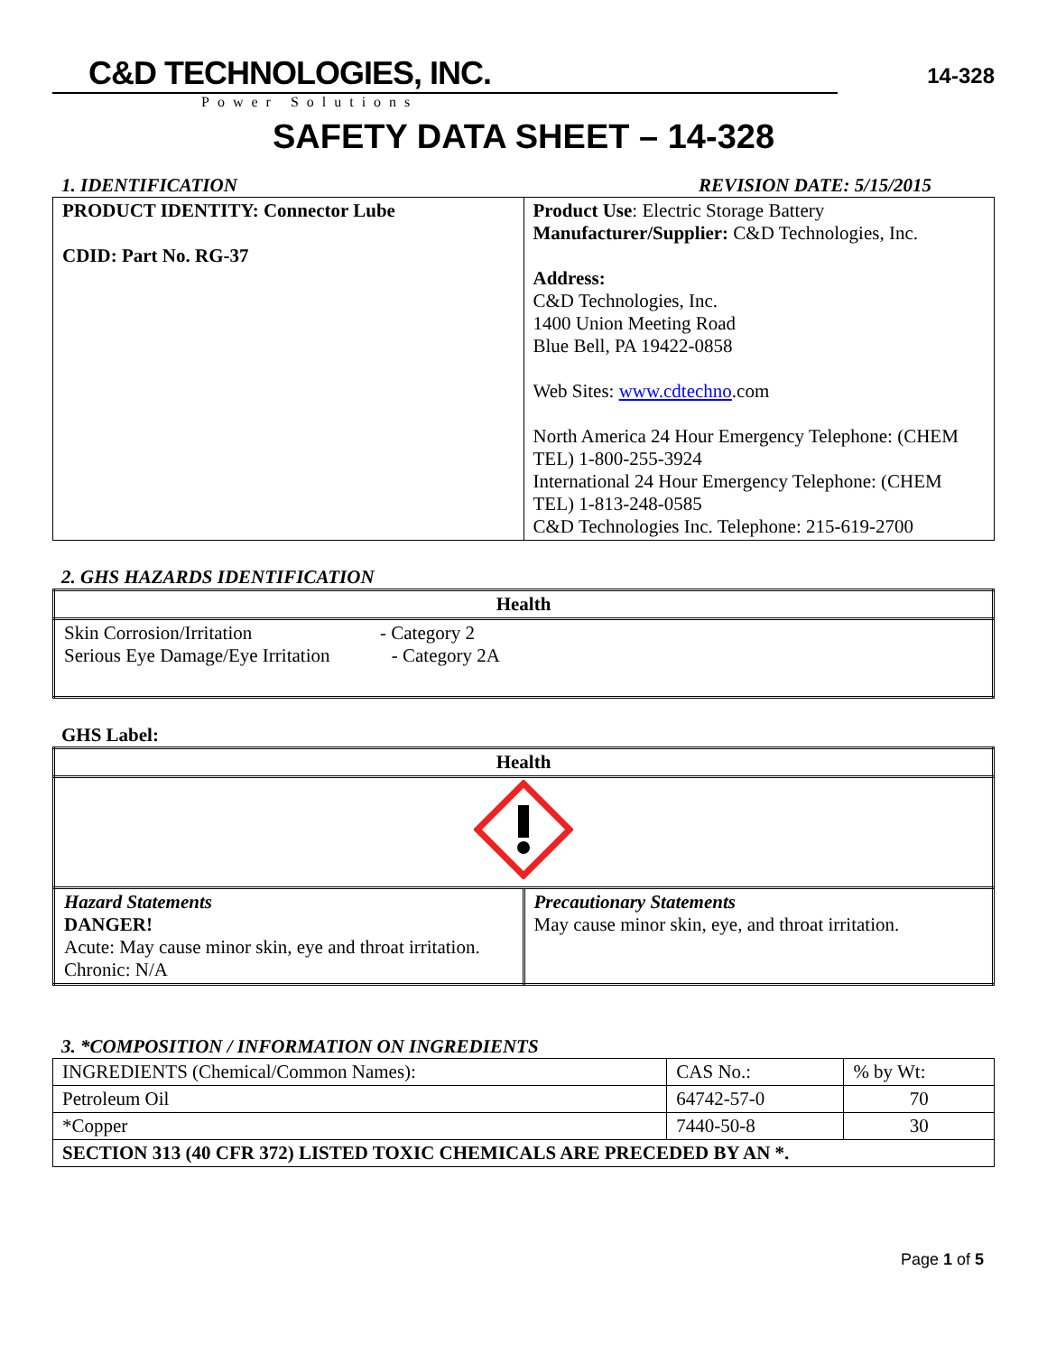C&D TECHNOLOGIES, INC.
Power Solutions
14-328
SAFETY DATA SHEET – 14-328
1. IDENTIFICATION REVISION DATE: 5/15/2015
| PRODUCT IDENTITY: Connector Lube CDID: Part No. RG-37 | Product Use : Electric Storage Battery Manufacturer/Supplier: C&D Technologies, Inc. Address: C&D Technologies, Inc. 1400 Union Meeting Road Blue Bell, PA 19422-0858 Web Sites: www.cdtechno .com North America 24 Hour Emergency Telephone: (CHEM TEL) 1-800-255-3924 International 24 Hour Emergency Telephone: (CHEM TEL) 1-813-248-0585 C&D Technologies Inc. Telephone: 215-619-2700 |
2. GHS HAZARDS IDENTIFICATION
| Health |
| --- |
| Skin Corrosion/Irritation - Category 2 Serious Eye Damage/Eye Irritation - Category 2A |
GHS Label:
| Health | |
| --- | --- |
| Hazard Statements DANGER! Acute: May cause minor skin, eye and throat irritation. Chronic: N/A | Precautionary Statements May cause minor skin, eye, and throat irritation. |
3. *COMPOSITION / INFORMATION ON INGREDIENTS
| INGREDIENTS (Chemical/Common Names): | CAS No.: | % by Wt: |
| Petroleum Oil | 64742-57-0 | 70 |
| *Copper | 7440-50-8 | 30 |
| SECTION 313 (40 CFR 372) LISTED TOXIC CHEMICALS ARE PRECEDED BY AN *. | | |
Page 1 of 5